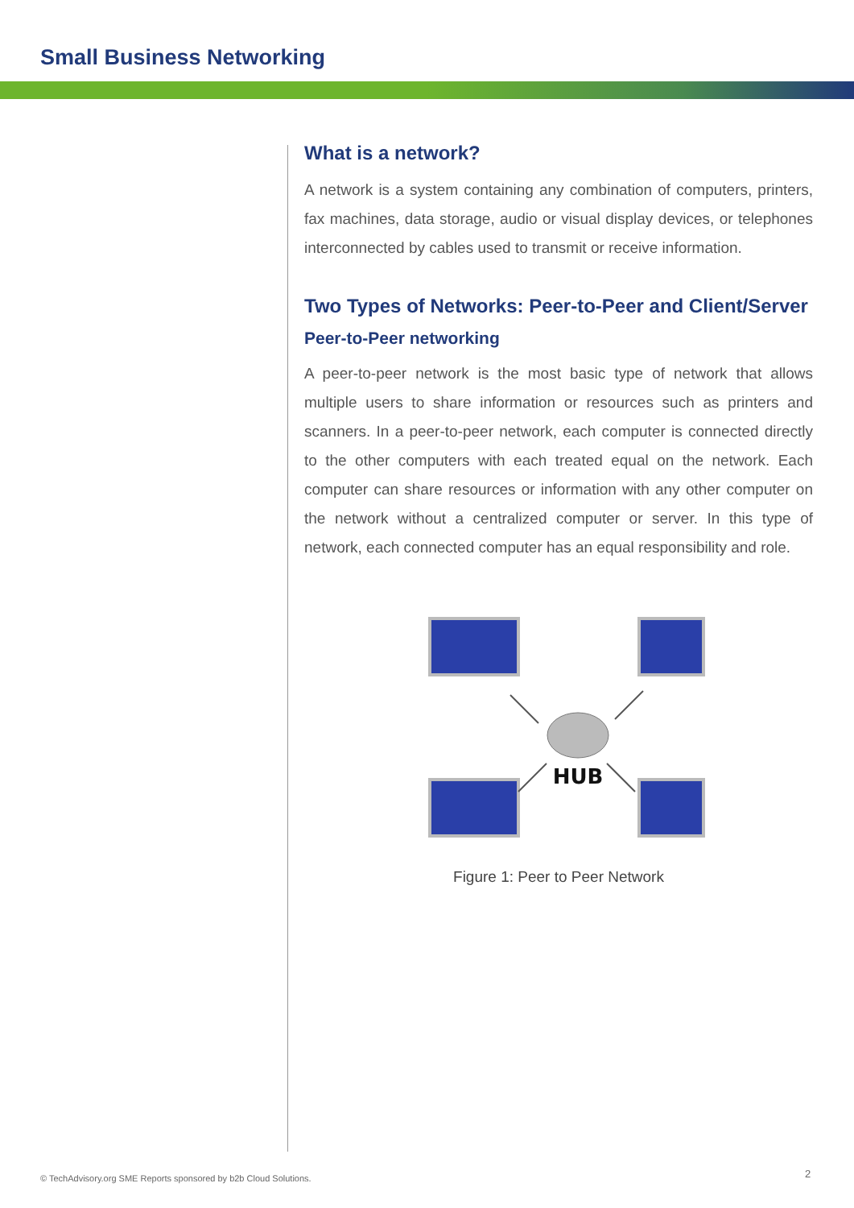Small Business Networking
What is a network?
A network is a system containing any combination of computers, printers, fax machines, data storage, audio or visual display devices, or telephones interconnected by cables used to transmit or receive information.
Two Types of Networks: Peer-to-Peer and Client/Server
Peer-to-Peer networking
A peer-to-peer network is the most basic type of network that allows multiple users to share information or resources such as printers and scanners. In a peer-to-peer network, each computer is connected directly to the other computers with each treated equal on the network. Each computer can share resources or information with any other computer on the network without a centralized computer or server. In this type of network, each connected computer has an equal responsibility and role.
HUB
Figure 1: Peer to Peer Network
© TechAdvisory.org SME Reports sponsored by b2b Cloud Solutions.
2